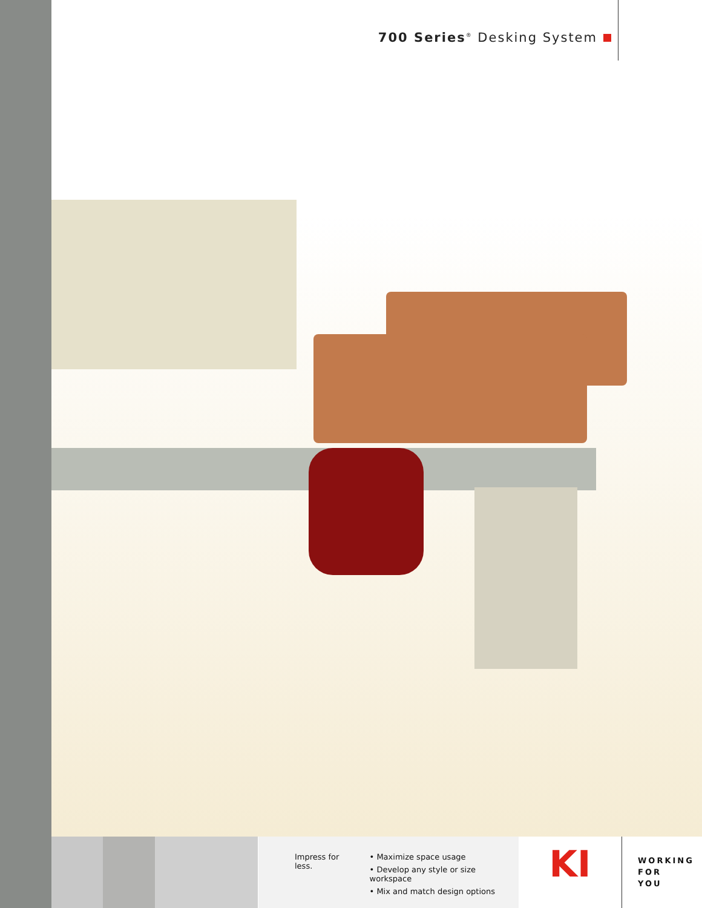700 Series<sup>®</sup> Desking System
Impress for less. • Maximize space usage
• Develop any style or size workspace
• Mix and match design options
KI
WORKING
FOR
YOU